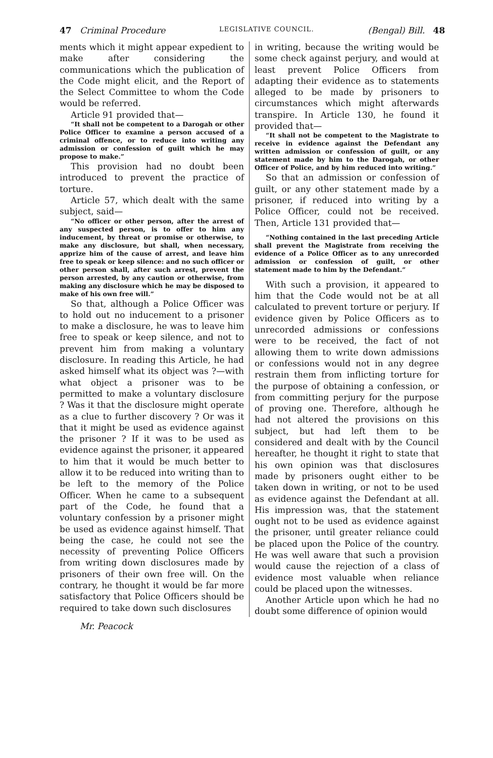47 Criminal Procedure LEGISLATIVE COUNCIL. (Bengal) Bill. 48
ments which it might appear expedient to make after considering the communications which the publication of the Code might elicit, and the Report of the Select Committee to whom the Code would be referred.
Article 91 provided that—
“It shall not be competent to a Darogah or other Police Officer to examine a person accused of a criminal offence, or to reduce into writing any admission or confession of guilt which he may propose to make.”
This provision had no doubt been introduced to prevent the practice of torture.
Article 57, which dealt with the same subject, said—
“No officer or other person, after the arrest of any suspected person, is to offer to him any inducement, by threat or promise or otherwise, to make any disclosure, but shall, when necessary, apprize him of the cause of arrest, and leave him free to speak or keep silence: and no such officer or other person shall, after such arrest, prevent the person arrested, by any caution or otherwise, from making any disclosure which he may be disposed to make of his own free will.”
So that, although a Police Officer was to hold out no inducement to a prisoner to make a disclosure, he was to leave him free to speak or keep silence, and not to prevent him from making a voluntary disclosure. In reading this Article, he had asked himself what its object was ?—with what object a prisoner was to be permitted to make a voluntary disclosure ? Was it that the disclosure might operate as a clue to further discovery ? Or was it that it might be used as evidence against the prisoner ? If it was to be used as evidence against the prisoner, it appeared to him that it would be much better to allow it to be reduced into writing than to be left to the memory of the Police Officer. When he came to a subsequent part of the Code, he found that a voluntary confession by a prisoner might be used as evidence against himself. That being the case, he could not see the necessity of preventing Police Officers from writing down disclosures made by prisoners of their own free will. On the contrary, he thought it would be far more satisfactory that Police Officers should be required to take down such disclosures
in writing, because the writing would be some check against perjury, and would at least prevent Police Officers from adapting their evidence as to statements alleged to be made by prisoners to circumstances which might afterwards transpire. In Article 130, he found it provided that—
“It shall not be competent to the Magistrate to receive in evidence against the Defendant any written admission or confession of guilt, or any statement made by him to the Darogah, or other Officer of Police, and by him reduced into writing.”
So that an admission or confession of guilt, or any other statement made by a prisoner, if reduced into writing by a Police Officer, could not be received. Then, Article 131 provided that—
“Nothing contained in the last preceding Article shall prevent the Magistrate from receiving the evidence of a Police Officer as to any unrecorded admission or confession of guilt, or other statement made to him by the Defendant.”
With such a provision, it appeared to him that the Code would not be at all calculated to prevent torture or perjury. If evidence given by Police Officers as to unrecorded admissions or confessions were to be received, the fact of not allowing them to write down admissions or confessions would not in any degree restrain them from inflicting torture for the purpose of obtaining a confession, or from committing perjury for the purpose of proving one. Therefore, although he had not altered the provisions on this subject, but had left them to be considered and dealt with by the Council hereafter, he thought it right to state that his own opinion was that disclosures made by prisoners ought either to be taken down in writing, or not to be used as evidence against the Defendant at all. His impression was, that the statement ought not to be used as evidence against the prisoner, until greater reliance could be placed upon the Police of the country. He was well aware that such a provision would cause the rejection of a class of evidence most valuable when reliance could be placed upon the witnesses.
Another Article upon which he had no doubt some difference of opinion would
Mr. Peacock